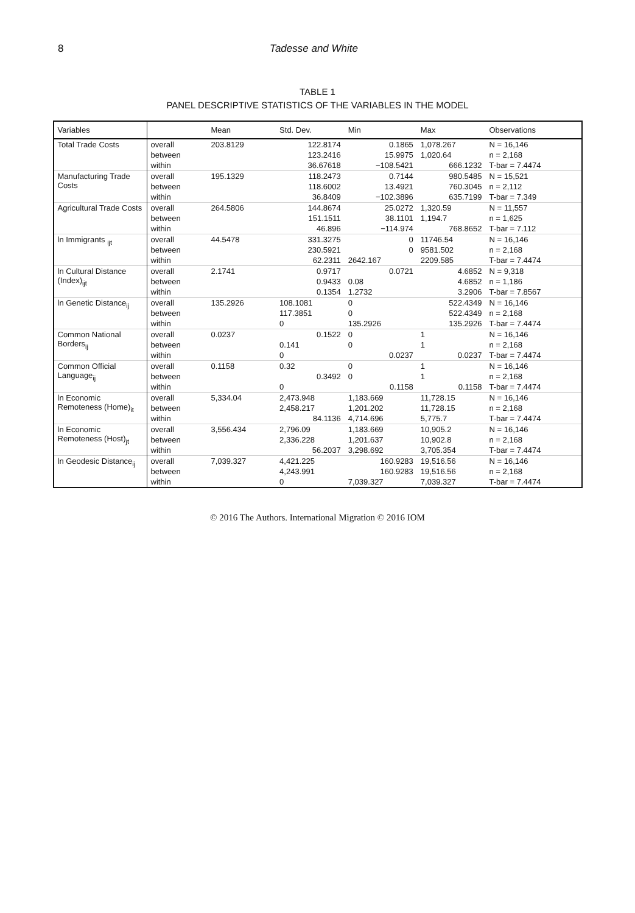8 Tadesse and White
TABLE 1
PANEL DESCRIPTIVE STATISTICS OF THE VARIABLES IN THE MODEL
| Variables | | Mean | Std. Dev. | Min | Max | Observations |
| --- | --- | --- | --- | --- | --- | --- |
| Total Trade Costs | overall | 203.8129 | 122.8174 | 0.1865 | 1,078.267 | N = 16,146 |
| | between | | 123.2416 | 15.9975 | 1,020.64 | n = 2,168 |
| | within | | 36.67618 | −108.5421 | 666.1232 | T-bar = 7.4474 |
| Manufacturing Trade Costs | overall | 195.1329 | 118.2473 | 0.7144 | 980.5485 | N = 15,521 |
| | between | | 118.6002 | 13.4921 | 760.3045 | n = 2,112 |
| | within | | 36.8409 | −102.3896 | 635.7199 | T-bar = 7.349 |
| Agricultural Trade Costs | overall | 264.5806 | 144.8674 | 25.0272 | 1,320.59 | N = 11,557 |
| | between | | 151.1511 | 38.1101 | 1,194.7 | n = 1,625 |
| | within | | 46.896 | −114.974 | 768.8652 | T-bar = 7.112 |
| ln Immigrants <sub>ijt</sub> | overall | 44.5478 | 331.3275 | 0 | 11746.54 | N = 16,146 |
| | between | | 230.5921 | 0 | 9581.502 | n = 2,168 |
| | within | | 62.2311 | 2642.167 | 2209.585 | T-bar = 7.4474 |
| ln Cultural Distance (Index)<sub>ijt</sub> | overall | 2.1741 | 0.9717 | 0.0721 | 4.6852 | N = 9,318 |
| | between | | 0.9433 | 0.08 | 4.6852 | n = 1,186 |
| | within | | 0.1354 | 1.2732 | 3.2906 | T-bar = 7.8567 |
| ln Genetic Distance<sub>ij</sub> | overall | 135.2926 | 108.1081 | 0 | 522.4349 | N = 16,146 |
| | between | | 117.3851 | 0 | 522.4349 | n = 2,168 |
| | within | | 0 | 135.2926 | 135.2926 | T-bar = 7.4474 |
| Common National Borders<sub>ij</sub> | overall | 0.0237 | 0.1522 | 0 | 1 | N = 16,146 |
| | between | | 0.141 | 0 | 1 | n = 2,168 |
| | within | | 0 | 0.0237 | 0.0237 | T-bar = 7.4474 |
| Common Official Language<sub>ij</sub> | overall | 0.1158 | 0.32 | 0 | 1 | N = 16,146 |
| | between | | 0.3492 | 0 | 1 | n = 2,168 |
| | within | | 0 | 0.1158 | 0.1158 | T-bar = 7.4474 |
| ln Economic Remoteness (Home)<sub>it</sub> | overall | 5,334.04 | 2,473.948 | 1,183.669 | 11,728.15 | N = 16,146 |
| | between | | 2,458.217 | 1,201.202 | 11,728.15 | n = 2,168 |
| | within | | 84.1136 | 4,714.696 | 5,775.7 | T-bar = 7.4474 |
| ln Economic Remoteness (Host)<sub>jt</sub> | overall | 3,556.434 | 2,796.09 | 1,183.669 | 10,905.2 | N = 16,146 |
| | between | | 2,336.228 | 1,201.637 | 10,902.8 | n = 2,168 |
| | within | | 56.2037 | 3,298.692 | 3,705.354 | T-bar = 7.4474 |
| ln Geodesic Distance<sub>ij</sub> | overall | 7,039.327 | 4,421.225 | 160.9283 | 19,516.56 | N = 16,146 |
| | between | | 4,243.991 | 160.9283 | 19,516.56 | n = 2,168 |
| | within | | 0 | 7,039.327 | 7,039.327 | T-bar = 7.4474 |
© 2016 The Authors. International Migration © 2016 IOM